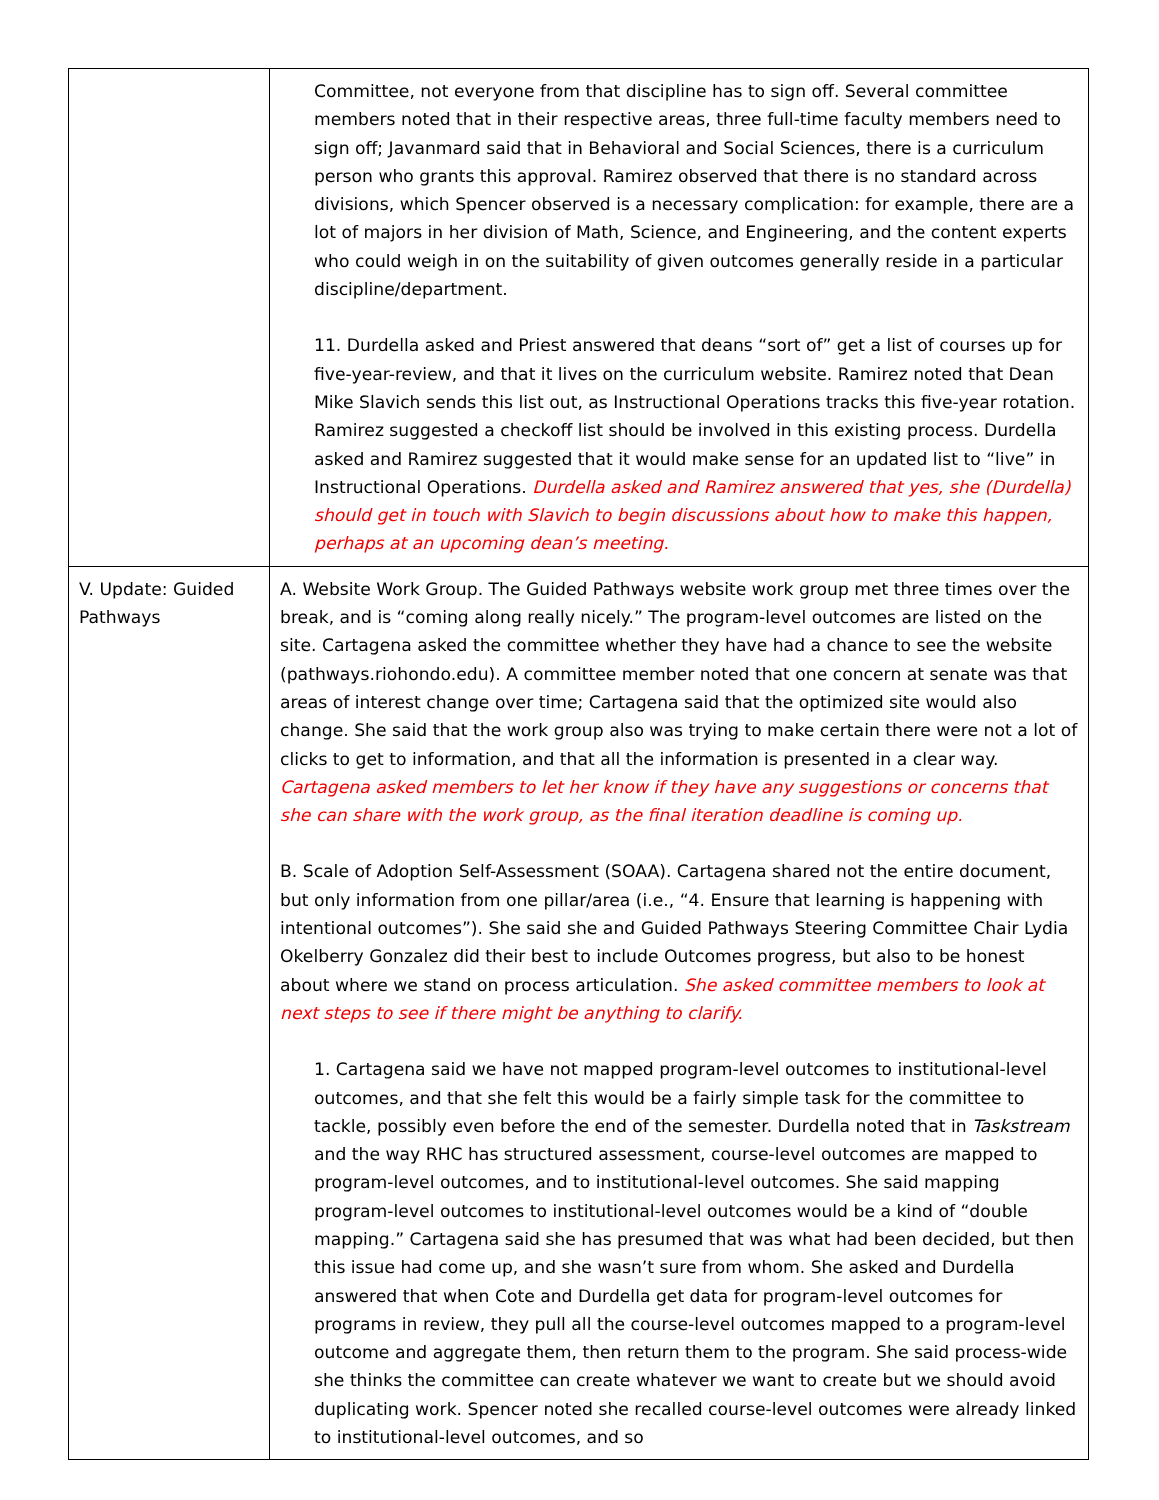| | Committee, not everyone from that discipline has to sign off. Several committee members noted that in their respective areas, three full-time faculty members need to sign off; Javanmard said that in Behavioral and Social Sciences, there is a curriculum person who grants this approval. Ramirez observed that there is no standard across divisions, which Spencer observed is a necessary complication: for example, there are a lot of majors in her division of Math, Science, and Engineering, and the content experts who could weigh in on the suitability of given outcomes generally reside in a particular discipline/department. 11. Durdella asked and Priest answered that deans “sort of” get a list of courses up for five-year-review, and that it lives on the curriculum website. Ramirez noted that Dean Mike Slavich sends this list out, as Instructional Operations tracks this five-year rotation. Ramirez suggested a checkoff list should be involved in this existing process. Durdella asked and Ramirez suggested that it would make sense for an updated list to “live” in Instructional Operations. Durdella asked and Ramirez answered that yes, she (Durdella) should get in touch with Slavich to begin discussions about how to make this happen, perhaps at an upcoming dean’s meeting. |
| V. Update: Guided Pathways | A. Website Work Group. The Guided Pathways website work group met three times over the break, and is “coming along really nicely.” The program-level outcomes are listed on the site. Cartagena asked the committee whether they have had a chance to see the website (pathways.riohondo.edu). A committee member noted that one concern at senate was that areas of interest change over time; Cartagena said that the optimized site would also change. She said that the work group also was trying to make certain there were not a lot of clicks to get to information, and that all the information is presented in a clear way. Cartagena asked members to let her know if they have any suggestions or concerns that she can share with the work group, as the final iteration deadline is coming up. B. Scale of Adoption Self-Assessment (SOAA). Cartagena shared not the entire document, but only information from one pillar/area (i.e., “4. Ensure that learning is happening with intentional outcomes”). She said she and Guided Pathways Steering Committee Chair Lydia Okelberry Gonzalez did their best to include Outcomes progress, but also to be honest about where we stand on process articulation. She asked committee members to look at next steps to see if there might be anything to clarify. 1. Cartagena said we have not mapped program-level outcomes to institutional-level outcomes, and that she felt this would be a fairly simple task for the committee to tackle, possibly even before the end of the semester. Durdella noted that in Taskstream and the way RHC has structured assessment, course-level outcomes are mapped to program-level outcomes, and to institutional-level outcomes. She said mapping program-level outcomes to institutional-level outcomes would be a kind of “double mapping.” Cartagena said she has presumed that was what had been decided, but then this issue had come up, and she wasn’t sure from whom. She asked and Durdella answered that when Cote and Durdella get data for program-level outcomes for programs in review, they pull all the course-level outcomes mapped to a program-level outcome and aggregate them, then return them to the program. She said process-wide she thinks the committee can create whatever we want to create but we should avoid duplicating work. Spencer noted she recalled course-level outcomes were already linked to institutional-level outcomes, and so |